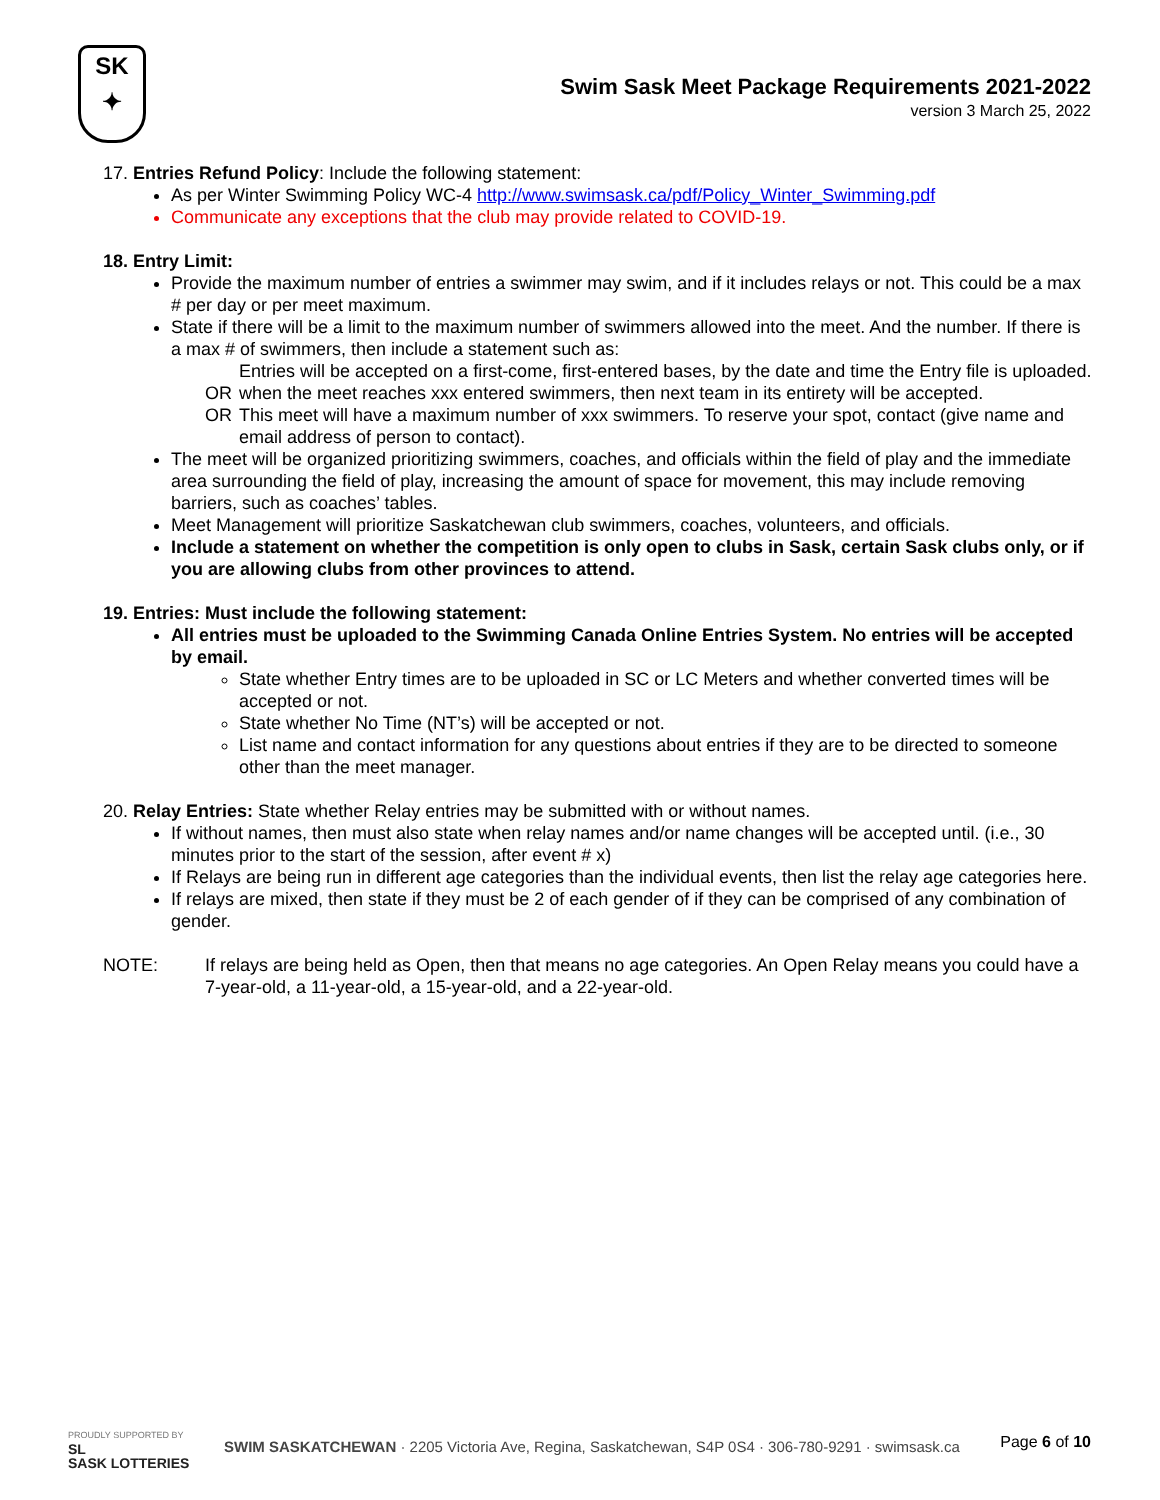SK
✦
Swim Sask Meet Package Requirements 2021-2022
version 3 March 25, 2022
17. Entries Refund Policy: Include the following statement:
As per Winter Swimming Policy WC-4 http://www.swimsask.ca/pdf/Policy_Winter_Swimming.pdf
Communicate any exceptions that the club may provide related to COVID-19.
18. Entry Limit:
Provide the maximum number of entries a swimmer may swim, and if it includes relays or not. This could be a max # per day or per meet maximum.
State if there will be a limit to the maximum number of swimmers allowed into the meet. And the number. If there is a max # of swimmers, then include a statement such as:
Entries will be accepted on a first-come, first-entered bases, by the date and time the Entry file is uploaded.
OR when the meet reaches xxx entered swimmers, then next team in its entirety will be accepted.
OR This meet will have a maximum number of xxx swimmers. To reserve your spot, contact (give name and email address of person to contact).
The meet will be organized prioritizing swimmers, coaches, and officials within the field of play and the immediate area surrounding the field of play, increasing the amount of space for movement, this may include removing barriers, such as coaches’ tables.
Meet Management will prioritize Saskatchewan club swimmers, coaches, volunteers, and officials.
Include a statement on whether the competition is only open to clubs in Sask, certain Sask clubs only, or if you are allowing clubs from other provinces to attend.
19. Entries: Must include the following statement:
All entries must be uploaded to the Swimming Canada Online Entries System. No entries will be accepted by email.
State whether Entry times are to be uploaded in SC or LC Meters and whether converted times will be accepted or not.
State whether No Time (NT’s) will be accepted or not.
List name and contact information for any questions about entries if they are to be directed to someone other than the meet manager.
20. Relay Entries: State whether Relay entries may be submitted with or without names.
If without names, then must also state when relay names and/or name changes will be accepted until. (i.e., 30 minutes prior to the start of the session, after event # x)
If Relays are being run in different age categories than the individual events, then list the relay age categories here.
If relays are mixed, then state if they must be 2 of each gender of if they can be comprised of any combination of gender.
NOTE: If relays are being held as Open, then that means no age categories. An Open Relay means you could have a 7-year-old, a 11-year-old, a 15-year-old, and a 22-year-old.
PROUDLY SUPPORTED BY
SL
SASK LOTTERIES
SWIM SASKATCHEWAN · 2205 Victoria Ave, Regina, Saskatchewan, S4P 0S4 · 306-780-9291 · swimsask.ca
Page 6 of 10